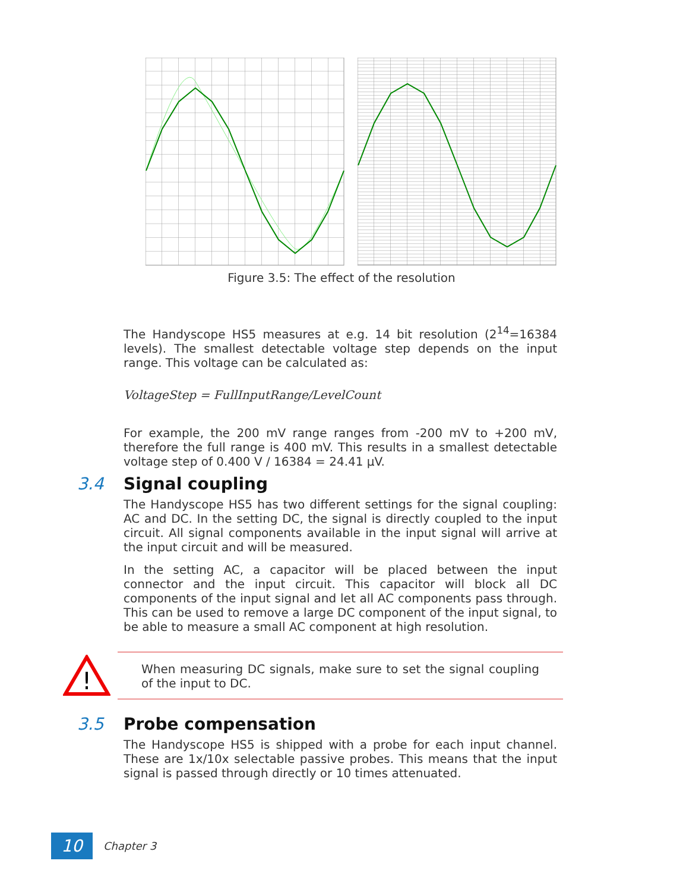Figure 3.5: The effect of the resolution
The Handyscope HS5 measures at e.g. 14 bit resolution (2<sup>14</sup>=16384 levels). The smallest detectable voltage step depends on the input range. This voltage can be calculated as:
VoltageStep = FullInputRange/LevelCount
For example, the 200 mV range ranges from -200 mV to +200 mV, therefore the full range is 400 mV. This results in a smallest detectable voltage step of 0.400 V / 16384 = 24.41 μV.
3.4 Signal coupling
The Handyscope HS5 has two different settings for the signal coupling: AC and DC. In the setting DC, the signal is directly coupled to the input circuit. All signal components available in the input signal will arrive at the input circuit and will be measured.
In the setting AC, a capacitor will be placed between the input connector and the input circuit. This capacitor will block all DC components of the input signal and let all AC components pass through. This can be used to remove a large DC component of the input signal, to be able to measure a small AC component at high resolution.
!
When measuring DC signals, make sure to set the signal coupling of the input to DC.
3.5 Probe compensation
The Handyscope HS5 is shipped with a probe for each input channel. These are 1x/10x selectable passive probes. This means that the input signal is passed through directly or 10 times attenuated.
10
Chapter 3